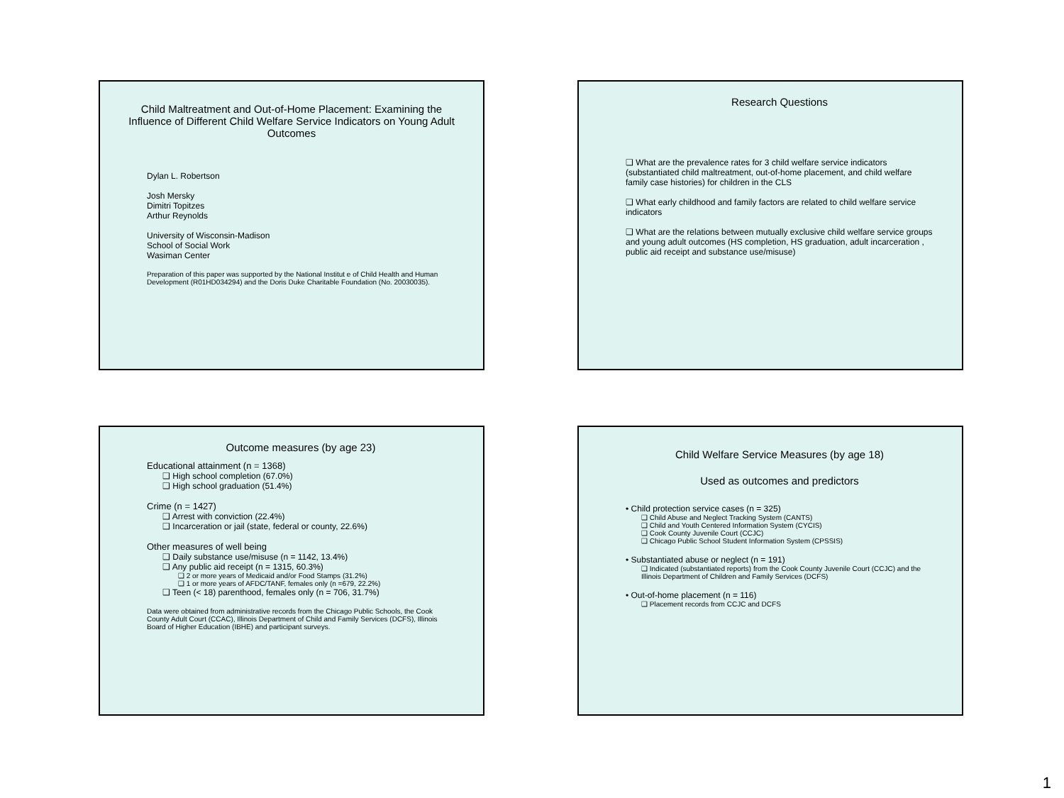Child Maltreatment and Out-of-Home Placement: Examining the Influence of Different Child Welfare Service Indicators on Young Adult Outcomes
Dylan L. Robertson
Josh Mersky
Dimitri Topitzes
Arthur Reynolds
University of Wisconsin-Madison
School of Social Work
Wasiman Center
Preparation of this paper was supported by the National Institut e of Child Health and Human Development (R01HD034294) and the Doris Duke Charitable Foundation (No. 20030035).
Research Questions
❑ What are the prevalence rates for 3 child welfare service indicators (substantiated child maltreatment, out-of-home placement, and child welfare family case histories) for children in the CLS
❑ What early childhood and family factors are related to child welfare service indicators
❑ What are the relations between mutually exclusive child welfare service groups and young adult outcomes (HS completion, HS graduation, adult incarceration , public aid receipt and substance use/misuse)
Outcome measures (by age 23)
Educational attainment (n = 1368)
❑ High school completion (67.0%)
❑ High school graduation (51.4%)
Crime (n = 1427)
❑ Arrest with conviction (22.4%)
❑ Incarceration or jail (state, federal or county, 22.6%)
Other measures of well being
❑ Daily substance use/misuse (n = 1142, 13.4%)
❑ Any public aid receipt (n = 1315, 60.3%)
❑ 2 or more years of Medicaid and/or Food Stamps (31.2%)
❑ 1 or more years of AFDC/TANF, females only (n =679, 22.2%)
❑ Teen (< 18) parenthood, females only (n = 706, 31.7%)
Data were obtained from administrative records from the Chicago Public Schools, the Cook County Adult Court (CCAC), Illinois Department of Child and Family Services (DCFS), Illinois Board of Higher Education (IBHE) and participant surveys.
Child Welfare Service Measures (by age 18)
Used as outcomes and predictors
• Child protection service cases (n = 325)
❑ Child Abuse and Neglect Tracking System (CANTS)
❑ Child and Youth Centered Information System (CYCIS)
❑ Cook County Juvenile Court (CCJC)
❑ Chicago Public School Student Information System (CPSSIS)
• Substantiated abuse or neglect (n = 191)
❑ Indicated (substantiated reports) from the Cook County Juvenile Court (CCJC) and the Illinois Department of Children and Family Services (DCFS)
• Out-of-home placement (n = 116)
❑ Placement records from CCJC and DCFS
1